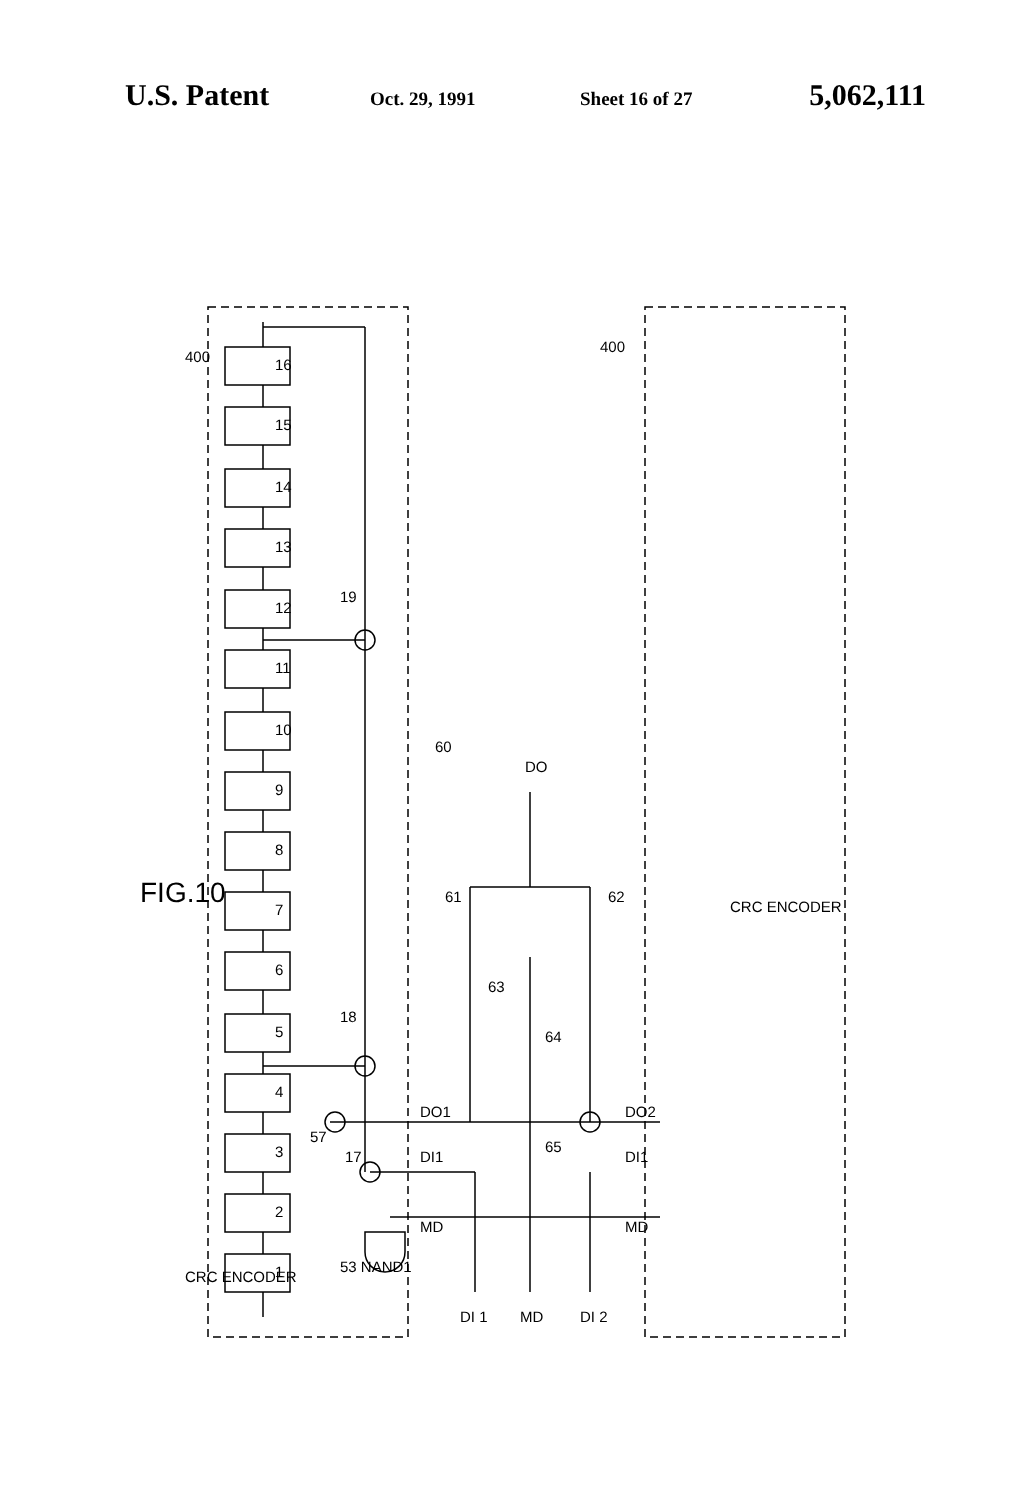U.S. Patent Oct. 29, 1991 Sheet 16 of 27 5,062,111
16
15
14
13
12
11
10
9
8
7
6
5
4
3
2
1
400
400
19
18
57
17
53 NAND1
DO1
DI1
MD
DO2
DI1
MD
60
DO
61
62
63
64
65
DI 1
MD
DI 2
CRC ENCODER
CRC ENCODER
FIG.10